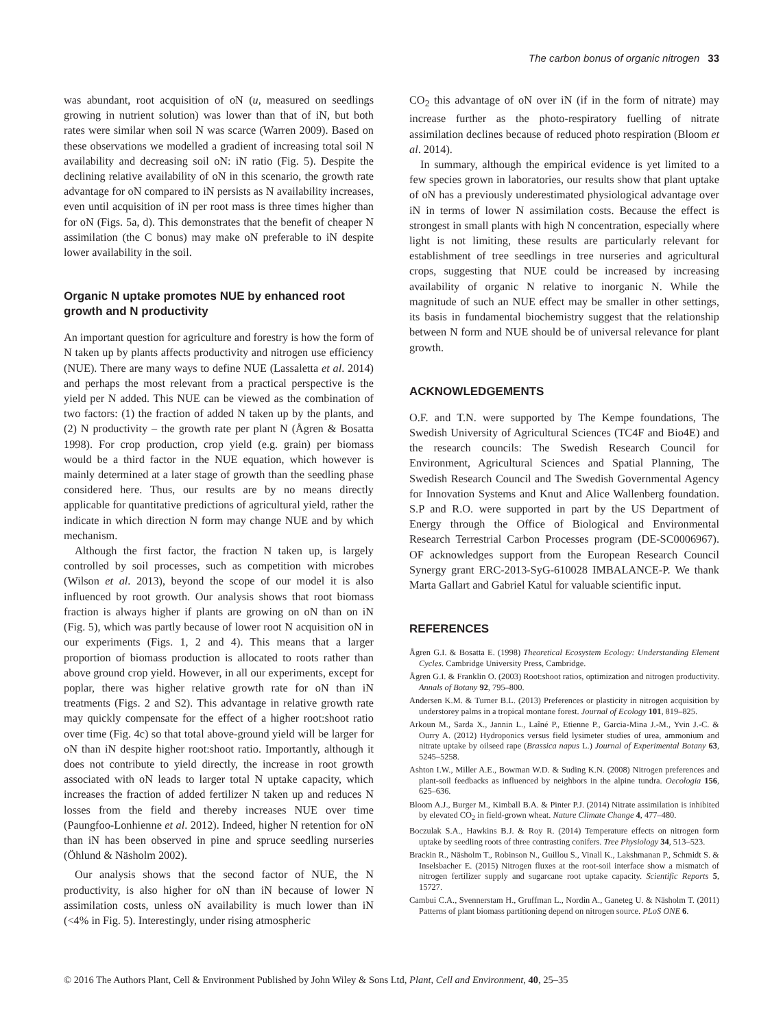The carbon bonus of organic nitrogen 33
was abundant, root acquisition of oN (u, measured on seedlings growing in nutrient solution) was lower than that of iN, but both rates were similar when soil N was scarce (Warren 2009). Based on these observations we modelled a gradient of increasing total soil N availability and decreasing soil oN: iN ratio (Fig. 5). Despite the declining relative availability of oN in this scenario, the growth rate advantage for oN compared to iN persists as N availability increases, even until acquisition of iN per root mass is three times higher than for oN (Figs. 5a, d). This demonstrates that the benefit of cheaper N assimilation (the C bonus) may make oN preferable to iN despite lower availability in the soil.
Organic N uptake promotes NUE by enhanced root growth and N productivity
An important question for agriculture and forestry is how the form of N taken up by plants affects productivity and nitrogen use efficiency (NUE). There are many ways to define NUE (Lassaletta et al. 2014) and perhaps the most relevant from a practical perspective is the yield per N added. This NUE can be viewed as the combination of two factors: (1) the fraction of added N taken up by the plants, and (2) N productivity – the growth rate per plant N (Ågren & Bosatta 1998). For crop production, crop yield (e.g. grain) per biomass would be a third factor in the NUE equation, which however is mainly determined at a later stage of growth than the seedling phase considered here. Thus, our results are by no means directly applicable for quantitative predictions of agricultural yield, rather the indicate in which direction N form may change NUE and by which mechanism.
Although the first factor, the fraction N taken up, is largely controlled by soil processes, such as competition with microbes (Wilson et al. 2013), beyond the scope of our model it is also influenced by root growth. Our analysis shows that root biomass fraction is always higher if plants are growing on oN than on iN (Fig. 5), which was partly because of lower root N acquisition oN in our experiments (Figs. 1, 2 and 4). This means that a larger proportion of biomass production is allocated to roots rather than above ground crop yield. However, in all our experiments, except for poplar, there was higher relative growth rate for oN than iN treatments (Figs. 2 and S2). This advantage in relative growth rate may quickly compensate for the effect of a higher root:shoot ratio over time (Fig. 4c) so that total above-ground yield will be larger for oN than iN despite higher root:shoot ratio. Importantly, although it does not contribute to yield directly, the increase in root growth associated with oN leads to larger total N uptake capacity, which increases the fraction of added fertilizer N taken up and reduces N losses from the field and thereby increases NUE over time (Paungfoo-Lonhienne et al. 2012). Indeed, higher N retention for oN than iN has been observed in pine and spruce seedling nurseries (Öhlund & Näsholm 2002).
Our analysis shows that the second factor of NUE, the N productivity, is also higher for oN than iN because of lower N assimilation costs, unless oN availability is much lower than iN (<4% in Fig. 5). Interestingly, under rising atmospheric
CO<sub>2</sub> this advantage of oN over iN (if in the form of nitrate) may increase further as the photo-respiratory fuelling of nitrate assimilation declines because of reduced photo respiration (Bloom et al. 2014).
In summary, although the empirical evidence is yet limited to a few species grown in laboratories, our results show that plant uptake of oN has a previously underestimated physiological advantage over iN in terms of lower N assimilation costs. Because the effect is strongest in small plants with high N concentration, especially where light is not limiting, these results are particularly relevant for establishment of tree seedlings in tree nurseries and agricultural crops, suggesting that NUE could be increased by increasing availability of organic N relative to inorganic N. While the magnitude of such an NUE effect may be smaller in other settings, its basis in fundamental biochemistry suggest that the relationship between N form and NUE should be of universal relevance for plant growth.
ACKNOWLEDGEMENTS
O.F. and T.N. were supported by The Kempe foundations, The Swedish University of Agricultural Sciences (TC4F and Bio4E) and the research councils: The Swedish Research Council for Environment, Agricultural Sciences and Spatial Planning, The Swedish Research Council and The Swedish Governmental Agency for Innovation Systems and Knut and Alice Wallenberg foundation. S.P and R.O. were supported in part by the US Department of Energy through the Office of Biological and Environmental Research Terrestrial Carbon Processes program (DE-SC0006967). OF acknowledges support from the European Research Council Synergy grant ERC-2013-SyG-610028 IMBALANCE-P. We thank Marta Gallart and Gabriel Katul for valuable scientific input.
REFERENCES
Ågren G.I. & Bosatta E. (1998) Theoretical Ecosystem Ecology: Understanding Element Cycles. Cambridge University Press, Cambridge.
Ågren G.I. & Franklin O. (2003) Root:shoot ratios, optimization and nitrogen productivity. Annals of Botany 92, 795–800.
Andersen K.M. & Turner B.L. (2013) Preferences or plasticity in nitrogen acquisition by understorey palms in a tropical montane forest. Journal of Ecology 101, 819–825.
Arkoun M., Sarda X., Jannin L., Laîné P., Etienne P., Garcia-Mina J.-M., Yvin J.-C. & Ourry A. (2012) Hydroponics versus field lysimeter studies of urea, ammonium and nitrate uptake by oilseed rape (Brassica napus L.) Journal of Experimental Botany 63, 5245–5258.
Ashton I.W., Miller A.E., Bowman W.D. & Suding K.N. (2008) Nitrogen preferences and plant-soil feedbacks as influenced by neighbors in the alpine tundra. Oecologia 156, 625–636.
Bloom A.J., Burger M., Kimball B.A. & Pinter P.J. (2014) Nitrate assimilation is inhibited by elevated CO<sub>2</sub> in field-grown wheat. Nature Climate Change 4, 477–480.
Boczulak S.A., Hawkins B.J. & Roy R. (2014) Temperature effects on nitrogen form uptake by seedling roots of three contrasting conifers. Tree Physiology 34, 513–523.
Brackin R., Näsholm T., Robinson N., Guillou S., Vinall K., Lakshmanan P., Schmidt S. & Inselsbacher E. (2015) Nitrogen fluxes at the root-soil interface show a mismatch of nitrogen fertilizer supply and sugarcane root uptake capacity. Scientific Reports 5, 15727.
Cambui C.A., Svennerstam H., Gruffman L., Nordin A., Ganeteg U. & Näsholm T. (2011) Patterns of plant biomass partitioning depend on nitrogen source. PLoS ONE 6.
© 2016 The Authors Plant, Cell & Environment Published by John Wiley & Sons Ltd, Plant, Cell and Environment, 40, 25–35